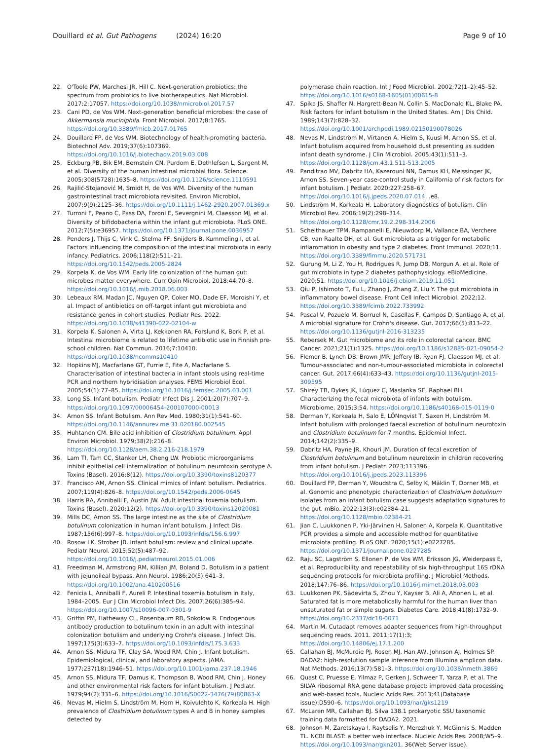Douillard et al. Gut Pathogens (2024) 16:20
Page 9 of 10
22. O'Toole PW, Marchesi JR, Hill C. Next-generation probiotics: the spectrum from probiotics to live biotherapeutics. Nat Microbiol. 2017;2:17057. https://doi.org/10.1038/nmicrobiol.2017.57
23. Cani PD, de Vos WM. Next-generation beneficial microbes: the case of Akkermansia muciniphila. Front Microbiol. 2017;8:1765. https://doi.org/10.3389/fmicb.2017.01765
24. Douillard FP, de Vos WM. Biotechnology of health-promoting bacteria. Biotechnol Adv. 2019;37(6):107369. https://doi.org/10.1016/j.biotechadv.2019.03.008
25. Eckburg PB, Bik EM, Bernstein CN, Purdom E, Dethlefsen L, Sargent M, et al. Diversity of the human intestinal microbial flora. Science. 2005;308(5728):1635–8. https://doi.org/10.1126/science.1110591
26. Rajilić-Stojanović M, Smidt H, de Vos WM. Diversity of the human gastrointestinal tract microbiota revisited. Environ Microbiol. 2007;9(9):2125–36. https://doi.org/10.1111/j.1462-2920.2007.01369.x
27. Turroni F, Peano C, Pass DA, Foroni E, Severgnini M, Claesson MJ, et al. Diversity of bifidobacteria within the infant gut microbiota. PLoS ONE. 2012;7(5):e36957. https://doi.org/10.1371/journal.pone.0036957
28. Penders J, Thijs C, Vink C, Stelma FF, Snijders B, Kummeling I, et al. Factors influencing the composition of the intestinal microbiota in early infancy. Pediatrics. 2006;118(2):511–21. https://doi.org/10.1542/peds.2005-2824
29. Korpela K, de Vos WM. Early life colonization of the human gut: microbes matter everywhere. Curr Opin Microbiol. 2018;44:70–8. https://doi.org/10.1016/j.mib.2018.06.003
30. Lebeaux RM, Madan JC, Nguyen QP, Coker MO, Dade EF, Moroishi Y, et al. Impact of antibiotics on off-target infant gut microbiota and resistance genes in cohort studies. Pediatr Res. 2022. https://doi.org/10.1038/s41390-022-02104-w
31. Korpela K, Salonen A, Virta LJ, Kekkonen RA, Forslund K, Bork P, et al. Intestinal microbiome is related to lifetime antibiotic use in Finnish pre-school children. Nat Commun. 2016;7:10410. https://doi.org/10.1038/ncomms10410
32. Hopkins MJ, Macfarlane GT, Furrie E, Fite A, Macfarlane S. Characterisation of intestinal bacteria in infant stools using real-time PCR and northern hybridisation analyses. FEMS Microbiol Ecol. 2005;54(1):77–85. https://doi.org/10.1016/j.femsec.2005.03.001
33. Long SS. Infant botulism. Pediatr Infect Dis J. 2001;20(7):707–9. https://doi.org/10.1097/00006454-200107000-00013
34. Arnon SS. Infant Botulism. Ann Rev Med. 1980;31(1):541–60. https://doi.org/10.1146/annurev.me.31.020180.002545
35. Huhtanen CM. Bile acid inhibition of Clostridium botulinum. Appl Environ Microbiol. 1979;38(2):216–8. https://doi.org/10.1128/aem.38.2.216-218.1979
36. Lam TI, Tam CC, Stanker LH, Cheng LW. Probiotic microorganisms inhibit epithelial cell internalization of botulinum neurotoxin serotype A. Toxins (Basel). 2016;8(12). https://doi.org/10.3390/toxins8120377
37. Francisco AM, Arnon SS. Clinical mimics of infant botulism. Pediatrics. 2007;119(4):826–8. https://doi.org/10.1542/peds.2006-0645
38. Harris RA, Anniballi F, Austin JW. Adult intestinal toxemia botulism. Toxins (Basel). 2020;12(2). https://doi.org/10.3390/toxins12020081
39. Mills DC, Arnon SS. The large intestine as the site of Clostridium botulinum colonization in human infant botulism. J Infect Dis. 1987;156(6):997–8. https://doi.org/10.1093/infdis/156.6.997
40. Rosow LK, Strober JB. Infant botulism: review and clinical update. Pediatr Neurol. 2015;52(5):487–92. https://doi.org/10.1016/j.pediatrneurol.2015.01.006
41. Freedman M, Armstrong RM, Killian JM, Boland D. Botulism in a patient with jejunoileal bypass. Ann Neurol. 1986;20(5):641–3. https://doi.org/10.1002/ana.410200516
42. Fenicia L, Anniballi F, Aureli P. Intestinal toxemia botulism in Italy, 1984–2005. Eur J Clin Microbiol Infect Dis. 2007;26(6):385–94. https://doi.org/10.1007/s10096-007-0301-9
43. Griffin PM, Hatheway CL, Rosenbaum RB, Sokolow R. Endogenous antibody production to botulinum toxin in an adult with intestinal colonization botulism and underlying Crohn's disease. J Infect Dis. 1997;175(3):633–7. https://doi.org/10.1093/infdis/175.3.633
44. Arnon SS, Midura TF, Clay SA, Wood RM, Chin J. Infant botulism. Epidemiological, clinical, and laboratory aspects. JAMA. 1977;237(18):1946–51. https://doi.org/10.1001/jama.237.18.1946
45. Arnon SS, Midura TF, Damus K, Thompson B, Wood RM, Chin J. Honey and other environmental risk factors for infant botulism. J Pediatr. 1979;94(2):331–6. https://doi.org/10.1016/S0022-3476(79)80863-X
46. Nevas M, Hielm S, Lindström M, Horn H, Koivulehto K, Korkeala H. High prevalence of Clostridium botulinum types A and B in honey samples detected by
polymerase chain reaction. Int J Food Microbiol. 2002;72(1–2):45–52. https://doi.org/10.1016/s0168-1605(01)00615-8
47. Spika JS, Shaffer N, Hargrett-Bean N, Collin S, MacDonald KL, Blake PA. Risk factors for infant botulism in the United States. Am J Dis Child. 1989;143(7):828–32. https://doi.org/10.1001/archpedi.1989.02150190078026
48. Nevas M, Lindström M, Virtanen A, Hielm S, Kuusi M, Arnon SS, et al. Infant botulism acquired from household dust presenting as sudden infant death syndrome. J Clin Microbiol. 2005;43(1):511–3. https://doi.org/10.1128/jcm.43.1.511-513.2005
49. Panditrao MV, Dabritz HA, Kazerouni NN, Damus KH, Meissinger JK, Arnon SS. Seven-year case-control study in California of risk factors for infant botulism. J Pediatr. 2020;227:258–67. https://doi.org/10.1016/j.jpeds.2020.07.014. .e8.
50. Lindström M, Korkeala H. Laboratory diagnostics of botulism. Clin Microbiol Rev. 2006;19(2):298–314. https://doi.org/10.1128/cmr.19.2.298-314.2006
51. Scheithauer TPM, Rampanelli E, Nieuwdorp M, Vallance BA, Verchere CB, van Raalte DH, et al. Gut microbiota as a trigger for metabolic inflammation in obesity and type 2 diabetes. Front Immunol. 2020;11. https://doi.org/10.3389/fimmu.2020.571731
52. Gurung M, Li Z, You H, Rodrigues R, Jump DB, Morgun A, et al. Role of gut microbiota in type 2 diabetes pathophysiology. eBioMedicine. 2020;51. https://doi.org/10.1016/j.ebiom.2019.11.051
53. Qiu P, Ishimoto T, Fu L, Zhang J, Zhang Z, Liu Y. The gut microbiota in inflammatory bowel disease. Front Cell Infect Microbiol. 2022;12. https://doi.org/10.3389/fcimb.2022.733992
54. Pascal V, Pozuelo M, Borruel N, Casellas F, Campos D, Santiago A, et al. A microbial signature for Crohn's disease. Gut. 2017;66(5):813–22. https://doi.org/10.1136/gutjnl-2016-313235
55. Rebersek M. Gut microbiome and its role in colorectal cancer. BMC Cancer. 2021;21(1):1325. https://doi.org/10.1186/s12885-021-09054-2
56. Flemer B, Lynch DB, Brown JMR, Jeffery IB, Ryan FJ, Claesson MJ, et al. Tumour-associated and non-tumour-associated microbiota in colorectal cancer. Gut. 2017;66(4):633–43. https://doi.org/10.1136/gutjnl-2015-309595
57. Shirey TB, Dykes JK, Lúquez C, Maslanka SE, Raphael BH. Characterizing the fecal microbiota of infants with botulism. Microbiome. 2015;3:54. https://doi.org/10.1186/s40168-015-0119-0
58. Derman Y, Korkeala H, Salo E, LÖNnqvist T, Saxen H, Lindström M. Infant botulism with prolonged faecal excretion of botulinum neurotoxin and Clostridium botulinum for 7 months. Epidemiol Infect. 2014;142(2):335–9.
59. Dabritz HA, Payne JR, Khouri JM. Duration of fecal excretion of Clostridium botulinum and botulinum neurotoxin in children recovering from infant botulism. J Pediatr. 2023;113396. https://doi.org/10.1016/j.jpeds.2023.113396
60. Douillard FP, Derman Y, Woudstra C, Selby K, Mäklin T, Dorner MB, et al. Genomic and phenotypic characterization of Clostridium botulinum isolates from an infant botulism case suggests adaptation signatures to the gut. mBio. 2022;13(3):e02384–21. https://doi.org/10.1128/mbio.02384-21
61. Jian C, Luukkonen P, Yki-Järvinen H, Salonen A, Korpela K. Quantitative PCR provides a simple and accessible method for quantitative microbiota profiling. PLoS ONE. 2020;15(1):e0227285. https://doi.org/10.1371/journal.pone.0227285
62. Raju SC, Lagström S, Ellonen P, de Vos WM, Eriksson JG, Weiderpass E, et al. Reproducibility and repeatability of six high-throughput 16S rDNA sequencing protocols for microbiota profiling. J Microbiol Methods. 2018;147:76–86. https://doi.org/10.1016/j.mimet.2018.03.003
63. Luukkonen PK, Sädevirta S, Zhou Y, Kayser B, Ali A, Ahonen L, et al. Saturated fat is more metabolically harmful for the human liver than unsaturated fat or simple sugars. Diabetes Care. 2018;41(8):1732–9. https://doi.org/10.2337/dc18-0071
64. Martin M. Cutadapt removes adapter sequences from high-throughput sequencing reads. 2011. 2011;17(1):3; https://doi.org/10.14806/ej.17.1.200
65. Callahan BJ, McMurdie PJ, Rosen MJ, Han AW, Johnson AJ, Holmes SP. DADA2: high-resolution sample inference from Illumina amplicon data. Nat Methods. 2016;13(7):581–3. https://doi.org/10.1038/nmeth.3869
66. Quast C, Pruesse E, Yilmaz P, Gerken J, Schweer T, Yarza P, et al. The SILVA ribosomal RNA gene database project: improved data processing and web-based tools. Nucleic Acids Res. 2013;41(Database issue):D590–6. https://doi.org/10.1093/nar/gks1219
67. McLaren MR, Callahan BJ. Silva 138.1 prokaryotic SSU taxonomic training data formatted for DADA2. 2021.
68. Johnson M, Zaretskaya I, Raytselis Y, Merezhuk Y, McGinnis S, Madden TL. NCBI BLAST: a better web interface. Nucleic Acids Res. 2008;W5–9. https://doi.org/10.1093/nar/gkn201. 36(Web Server issue).